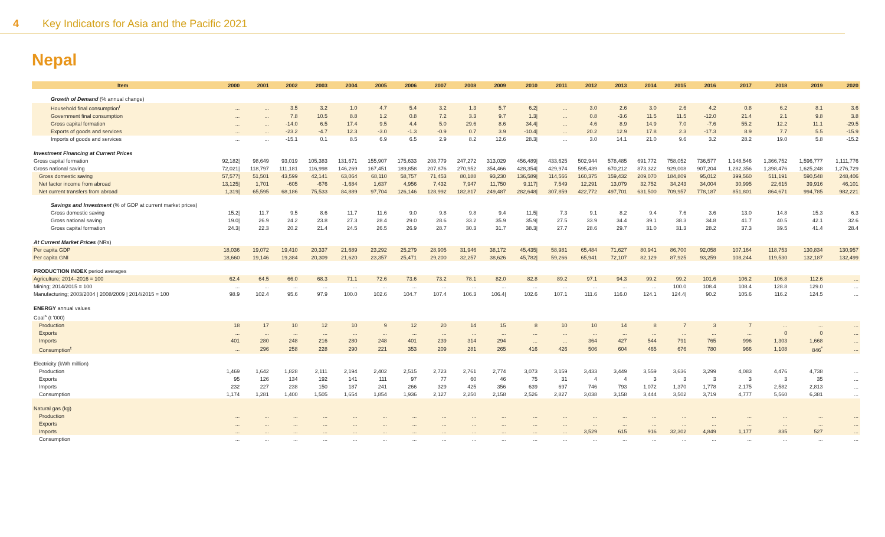4 Key Indicators for Asia and the Pacific 2021
Nepal
| Item | 2000 | 2001 | 2002 | 2003 | 2004 | 2005 | 2006 | 2007 | 2008 | 2009 | 2010 | 2011 | 2012 | 2013 | 2014 | 2015 | 2016 | 2017 | 2018 | 2019 | 2020 |
| --- | --- | --- | --- | --- | --- | --- | --- | --- | --- | --- | --- | --- | --- | --- | --- | --- | --- | --- | --- | --- | --- |
| Growth of Demand (% annual change) | | | | | | | | | | | | | | | | | | | | | |
| Household final consumption<sup>r</sup> | ... | ... | 3.5 | 3.2 | 1.0 | 4.7 | 5.4 | 3.2 | 1.3 | 5.7 | 6.2/ | ... | 3.0 | 2.6 | 3.0 | 2.6 | 4.2 | 0.8 | 6.2 | 8.1 | 3.6 |
| Government final consumption | ... | ... | 7.8 | 10.5 | 8.8 | 1.2 | 0.8 | 7.2 | 3.3 | 9.7 | 1.3/ | ... | 0.8 | -3.6 | 11.5 | 11.5 | -12.0 | 21.4 | 2.1 | 9.8 | 3.8 |
| Gross capital formation | ... | ... | -14.0 | 6.5 | 17.4 | 9.5 | 4.4 | 5.0 | 29.6 | 8.6 | 34.4/ | ... | 4.6 | 8.9 | 14.9 | 7.0 | -7.6 | 55.2 | 12.2 | 11.1 | -29.5 |
| Exports of goods and services | ... | ... | -23.2 | -4.7 | 12.3 | -3.0 | -1.3 | -0.9 | 0.7 | 3.9 | -10.4/ | ... | 20.2 | 12.9 | 17.8 | 2.3 | -17.3 | 8.9 | 7.7 | 5.5 | -15.9 |
| Imports of goods and services | ... | ... | -15.1 | 0.1 | 8.5 | 6.9 | 6.5 | 2.9 | 8.2 | 12.6 | 28.3/ | ... | 3.0 | 14.1 | 21.0 | 9.6 | 3.2 | 28.2 | 19.0 | 5.8 | -15.2 |
| Investment Financing at Current Prices | | | | | | | | | | | | | | | | | | | | | |
| Gross capital formation | 92,182/ | 98,649 | 93,019 | 105,383 | 131,671 | 155,907 | 175,633 | 208,779 | 247,272 | 313,029 | 456,489/ | 433,625 | 502,944 | 578,485 | 691,772 | 758,052 | 736,577 | 1,148,546 | 1,366,752 | 1,596,777 | 1,111,776 |
| Gross national saving | 72,021/ | 118,797 | 111,181 | 116,998 | 146,269 | 167,451 | 189,858 | 207,876 | 270,952 | 354,466 | 428,354/ | 429,974 | 595,439 | 670,212 | 873,322 | 929,008 | 907,204 | 1,282,356 | 1,398,476 | 1,625,248 | 1,276,729 |
| Gross domestic saving | 57,577/ | 51,501 | 43,599 | 42,141 | 63,064 | 68,110 | 58,757 | 71,453 | 80,188 | 93,230 | 136,589/ | 114,566 | 160,375 | 159,432 | 209,070 | 184,809 | 95,012 | 399,560 | 511,191 | 590,548 | 248,406 |
| Net factor income from abroad | 13,125/ | 1,701 | -605 | -676 | -1,684 | 1,637 | 4,956 | 7,432 | 7,947 | 11,750 | 9,117/ | 7,549 | 12,291 | 13,079 | 32,752 | 34,243 | 34,004 | 30,995 | 22,615 | 39,916 | 46,101 |
| Net current transfers from abroad | 1,319/ | 65,595 | 68,186 | 75,533 | 84,889 | 97,704 | 126,146 | 128,992 | 182,817 | 249,487 | 282,648/ | 307,859 | 422,772 | 497,701 | 631,500 | 709,957 | 778,187 | 851,801 | 864,671 | 994,785 | 982,221 |
| Savings and Investment (% of GDP at current market prices) | | | | | | | | | | | | | | | | | | | | | |
| Gross domestic saving | 15.2/ | 11.7 | 9.5 | 8.6 | 11.7 | 11.6 | 9.0 | 9.8 | 9.8 | 9.4 | 11.5/ | 7.3 | 9.1 | 8.2 | 9.4 | 7.6 | 3.6 | 13.0 | 14.8 | 15.3 | 6.3 |
| Gross national saving | 19.0/ | 26.9 | 24.2 | 23.8 | 27.3 | 28.4 | 29.0 | 28.6 | 33.2 | 35.9 | 35.9/ | 27.5 | 33.9 | 34.4 | 39.1 | 38.3 | 34.8 | 41.7 | 40.5 | 42.1 | 32.6 |
| Gross capital formation | 24.3/ | 22.3 | 20.2 | 21.4 | 24.5 | 26.5 | 26.9 | 28.7 | 30.3 | 31.7 | 38.3/ | 27.7 | 28.6 | 29.7 | 31.0 | 31.3 | 28.2 | 37.3 | 39.5 | 41.4 | 28.4 |
| At Current Market Prices (NRs) | | | | | | | | | | | | | | | | | | | | | |
| Per capita GDP | 18,036 | 19,072 | 19,410 | 20,337 | 21,689 | 23,292 | 25,279 | 28,905 | 31,946 | 38,172 | 45,435/ | 58,981 | 65,484 | 71,627 | 80,941 | 86,700 | 92,058 | 107,164 | 118,753 | 130,834 | 130,957 |
| Per capita GNI | 18,660 | 19,146 | 19,384 | 20,309 | 21,620 | 23,357 | 25,471 | 29,200 | 32,257 | 38,626 | 45,782/ | 59,266 | 65,941 | 72,107 | 82,129 | 87,925 | 93,259 | 108,244 | 119,530 | 132,187 | 132,499 |
| PRODUCTION INDEX period averages | | | | | | | | | | | | | | | | | | | | | |
| Agriculture; 2014–2016 = 100 | 62.4 | 64.5 | 66.0 | 68.3 | 71.1 | 72.6 | 73.6 | 73.2 | 78.1 | 82.0 | 82.8 | 89.2 | 97.1 | 94.3 | 99.2 | 99.2 | 101.6 | 106.2 | 106.8 | 112.6 | ... |
| Mining; 2014/2015 = 100 | ... | ... | ... | ... | ... | ... | ... | ... | ... | ... | ... | ... | ... | ... | ... | 100.0 | 108.4 | 108.4 | 128.8 | 129.0 | ... |
| Manufacturing; 2003/2004 / 2008/2009 / 2014/2015 = 100 | 98.9 | 102.4 | 95.6 | 97.9 | 100.0 | 102.6 | 104.7 | 107.4 | 106.3 | 106.4/ | 102.6 | 107.1 | 111.6 | 116.0 | 124.1 | 124.4/ | 90.2 | 105.6 | 116.2 | 124.5 | ... |
| ENERGY annual values | | | | | | | | | | | | | | | | | | | | | |
| Coal<sup>s</sup> (t '000) | | | | | | | | | | | | | | | | | | | | | |
| Production | 18 | 17 | 10 | 12 | 10 | 9 | 12 | 20 | 14 | 15 | 8 | 10 | 10 | 14 | 8 | 7 | 3 | 7 | ... | ... | ... |
| Exports | ... | ... | ... | ... | ... | ... | ... | ... | ... | ... | ... | ... | ... | ... | ... | ... | ... | ... | 0 | 0 | ... |
| Imports | 401 | 280 | 248 | 216 | 280 | 248 | 401 | 239 | 314 | 294 | ... | ... | 364 | 427 | 544 | 791 | 765 | 996 | 1,303 | 1,668 | ... |
| Consumption<sup>t</sup> | ... | 296 | 258 | 228 | 290 | 221 | 353 | 209 | 281 | 265 | 416 | 426 | 506 | 604 | 465 | 676 | 780 | 966 | 1,108 | 846<sup>*</sup> | ... |
| Electricity (kWh million) | | | | | | | | | | | | | | | | | | | | | |
| Production | 1,469 | 1,642 | 1,828 | 2,111 | 2,194 | 2,402 | 2,515 | 2,723 | 2,761 | 2,774 | 3,073 | 3,159 | 3,433 | 3,449 | 3,559 | 3,636 | 3,299 | 4,083 | 4,476 | 4,738 | ... |
| Exports | 95 | 126 | 134 | 192 | 141 | 111 | 97 | 77 | 60 | 46 | 75 | 31 | 4 | 4 | 3 | 3 | 3 | 3 | 3 | 35 | ... |
| Imports | 232 | 227 | 238 | 150 | 187 | 241 | 266 | 329 | 425 | 356 | 639 | 697 | 746 | 793 | 1,072 | 1,370 | 1,778 | 2,175 | 2,582 | 2,813 | ... |
| Consumption | 1,174 | 1,281 | 1,400 | 1,505 | 1,654 | 1,854 | 1,936 | 2,127 | 2,250 | 2,158 | 2,526 | 2,827 | 3,038 | 3,158 | 3,444 | 3,502 | 3,719 | 4,777 | 5,560 | 6,381 | ... |
| Natural gas (kg) | | | | | | | | | | | | | | | | | | | | | |
| Production | ... | ... | ... | ... | ... | ... | ... | ... | ... | ... | ... | ... | ... | ... | ... | ... | ... | ... | ... | ... | ... |
| Exports | ... | ... | ... | ... | ... | ... | ... | ... | ... | ... | ... | ... | ... | ... | ... | ... | ... | ... | ... | ... | ... |
| Imports | ... | ... | ... | ... | ... | ... | ... | ... | ... | ... | ... | ... | 3,529 | 615 | 916 | 32,302 | 4,849 | 1,177 | 835 | 527 | ... |
| Consumption | ... | ... | ... | ... | ... | ... | ... | ... | ... | ... | ... | ... | ... | ... | ... | ... | ... | ... | ... | ... | ... |